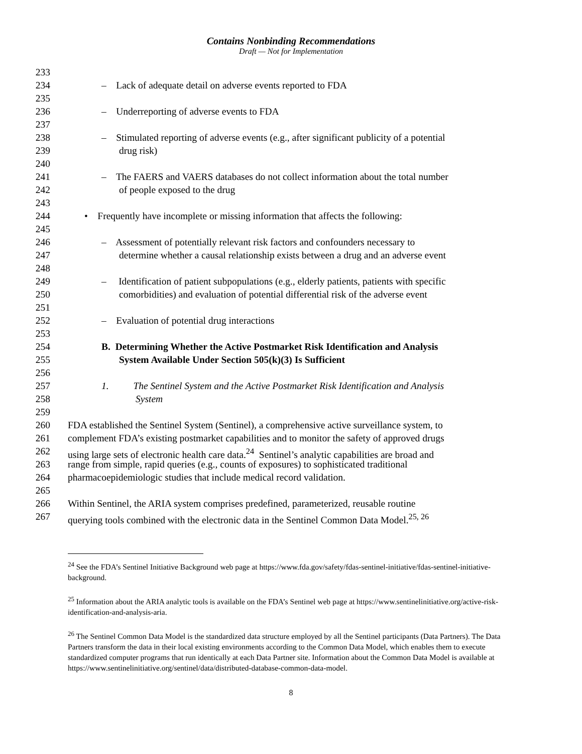Contains Nonbinding Recommendations
Draft — Not for Implementation
233
234 – Lack of adequate detail on adverse events reported to FDA
235
236 – Underreporting of adverse events to FDA
237
238 – Stimulated reporting of adverse events (e.g., after significant publicity of a potential
239 drug risk)
240
241 – The FAERS and VAERS databases do not collect information about the total number
242 of people exposed to the drug
243
244 • Frequently have incomplete or missing information that affects the following:
245
246 – Assessment of potentially relevant risk factors and confounders necessary to
247 determine whether a causal relationship exists between a drug and an adverse event
248
249 – Identification of patient subpopulations (e.g., elderly patients, patients with specific
250 comorbidities) and evaluation of potential differential risk of the adverse event
251
252 – Evaluation of potential drug interactions
253
254 B. Determining Whether the Active Postmarket Risk Identification and Analysis
255 System Available Under Section 505(k)(3) Is Sufficient
256
257 1. The Sentinel System and the Active Postmarket Risk Identification and Analysis
258 System
259
260 FDA established the Sentinel System (Sentinel), a comprehensive active surveillance system, to
261 complement FDA’s existing postmarket capabilities and to monitor the safety of approved drugs
262 using large sets of electronic health care data.<sup>24</sup> Sentinel’s analytic capabilities are broad and
263 range from simple, rapid queries (e.g., counts of exposures) to sophisticated traditional
264 pharmacoepidemiologic studies that include medical record validation.
265
266 Within Sentinel, the ARIA system comprises predefined, parameterized, reusable routine
267 querying tools combined with the electronic data in the Sentinel Common Data Model.<sup>25, 26</sup>
<sup>24</sup> See the FDA’s Sentinel Initiative Background web page at https://www.fda.gov/safety/fdas-sentinel-initiative/fdas-sentinel-initiative-background.
<sup>25</sup> Information about the ARIA analytic tools is available on the FDA’s Sentinel web page at https://www.sentinelinitiative.org/active-risk-identification-and-analysis-aria.
<sup>26</sup> The Sentinel Common Data Model is the standardized data structure employed by all the Sentinel participants (Data Partners). The Data Partners transform the data in their local existing environments according to the Common Data Model, which enables them to execute standardized computer programs that run identically at each Data Partner site. Information about the Common Data Model is available at https://www.sentinelinitiative.org/sentinel/data/distributed-database-common-data-model.
8